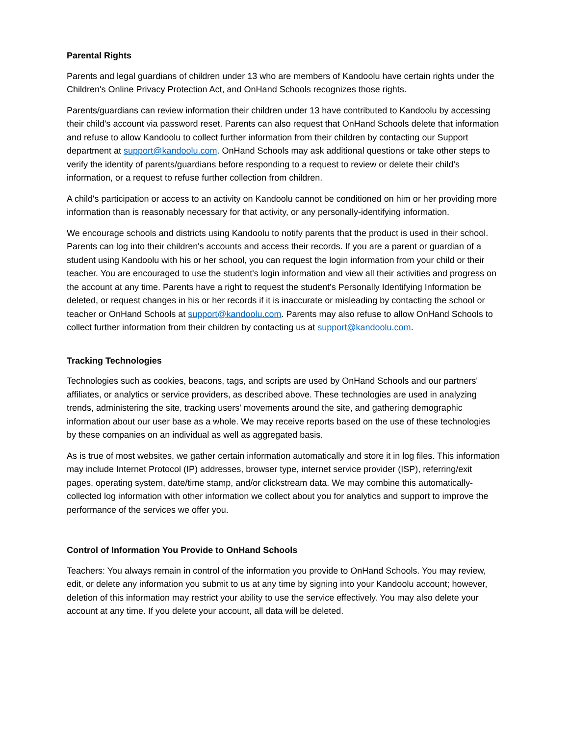Parental Rights
Parents and legal guardians of children under 13 who are members of Kandoolu have certain rights under the Children's Online Privacy Protection Act, and OnHand Schools recognizes those rights.
Parents/guardians can review information their children under 13 have contributed to Kandoolu by accessing their child's account via password reset. Parents can also request that OnHand Schools delete that information and refuse to allow Kandoolu to collect further information from their children by contacting our Support department at support@kandoolu.com. OnHand Schools may ask additional questions or take other steps to verify the identity of parents/guardians before responding to a request to review or delete their child's information, or a request to refuse further collection from children.
A child's participation or access to an activity on Kandoolu cannot be conditioned on him or her providing more information than is reasonably necessary for that activity, or any personally-identifying information.
We encourage schools and districts using Kandoolu to notify parents that the product is used in their school. Parents can log into their children's accounts and access their records. If you are a parent or guardian of a student using Kandoolu with his or her school, you can request the login information from your child or their teacher. You are encouraged to use the student's login information and view all their activities and progress on the account at any time. Parents have a right to request the student's Personally Identifying Information be deleted, or request changes in his or her records if it is inaccurate or misleading by contacting the school or teacher or OnHand Schools at support@kandoolu.com. Parents may also refuse to allow OnHand Schools to collect further information from their children by contacting us at support@kandoolu.com.
Tracking Technologies
Technologies such as cookies, beacons, tags, and scripts are used by OnHand Schools and our partners' affiliates, or analytics or service providers, as described above. These technologies are used in analyzing trends, administering the site, tracking users' movements around the site, and gathering demographic information about our user base as a whole. We may receive reports based on the use of these technologies by these companies on an individual as well as aggregated basis.
As is true of most websites, we gather certain information automatically and store it in log files. This information may include Internet Protocol (IP) addresses, browser type, internet service provider (ISP), referring/exit pages, operating system, date/time stamp, and/or clickstream data. We may combine this automatically-collected log information with other information we collect about you for analytics and support to improve the performance of the services we offer you.
Control of Information You Provide to OnHand Schools
Teachers: You always remain in control of the information you provide to OnHand Schools. You may review, edit, or delete any information you submit to us at any time by signing into your Kandoolu account; however, deletion of this information may restrict your ability to use the service effectively. You may also delete your account at any time. If you delete your account, all data will be deleted.